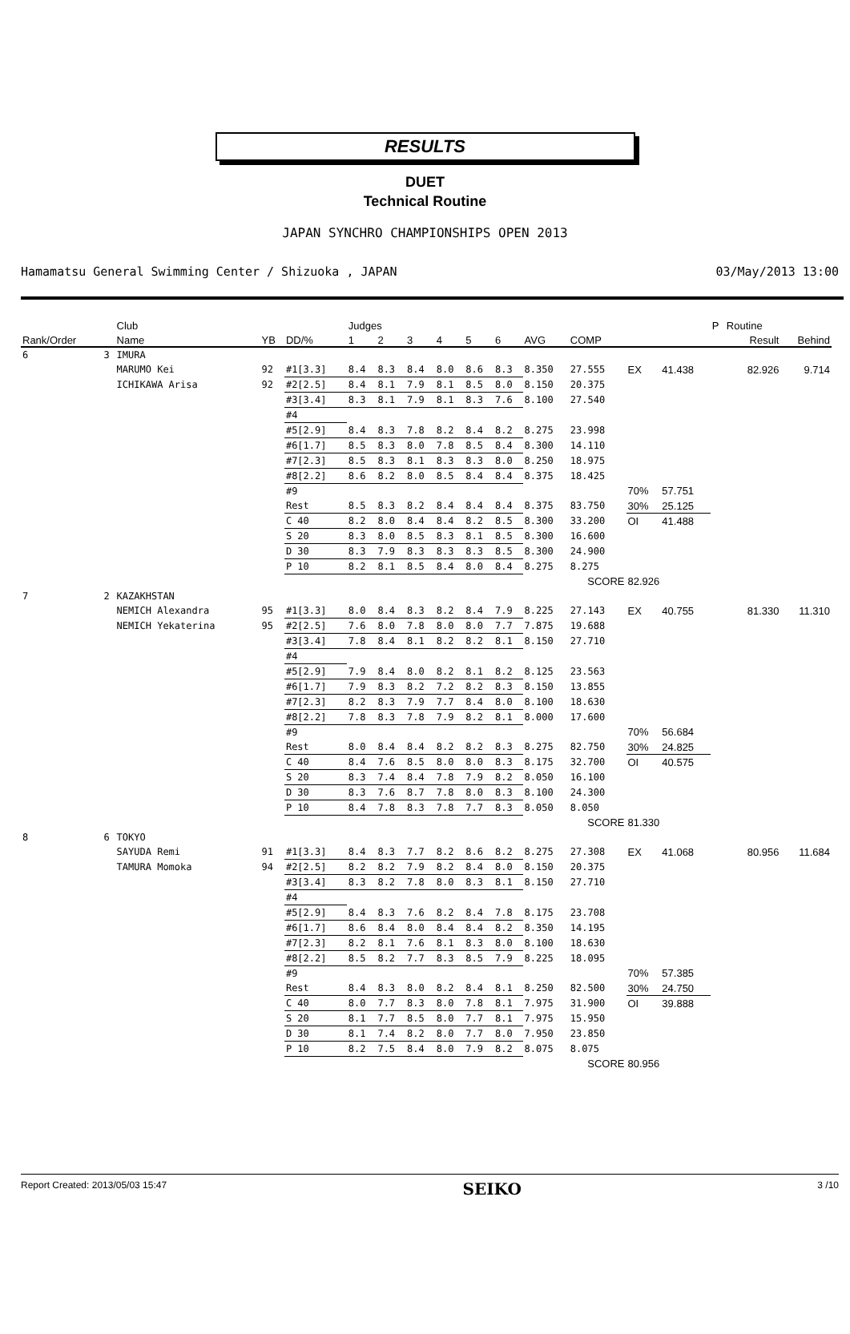RESULTS
DUET
Technical Routine
JAPAN SYNCHRO CHAMPIONSHIPS OPEN 2013
Hamamatsu General Swimming Center / Shizuoka , JAPAN 03/May/2013 13:00
| | | Club | | | Judges | | | | | | | | | | P | Routine | |
| --- | --- | --- | --- | --- | --- | --- | --- | --- | --- | --- | --- | --- | --- | --- | --- | --- | --- |
| Rank/Order | | Name | YB | DD/% | 1 | 2 | 3 | 4 | 5 | 6 | AVG | COMP | | | | Result | Behind |
| 6 | 3 | IMURA | | | | | | | | | | | | | | | |
| | | MARUMO Kei | 92 | #1[3.3] | 8.4 | 8.3 | 8.4 | 8.0 | 8.6 | 8.3 | 8.350 | 27.555 | EX | 41.438 | | 82.926 | 9.714 |
| | | ICHIKAWA Arisa | 92 | #2[2.5] | 8.4 | 8.1 | 7.9 | 8.1 | 8.5 | 8.0 | 8.150 | 20.375 | | | | | |
| | | | | #3[3.4] | 8.3 | 8.1 | 7.9 | 8.1 | 8.3 | 7.6 | 8.100 | 27.540 | | | | | |
| | | | | #4 | | | | | | | | | | | | | |
| | | | | #5[2.9] | 8.4 | 8.3 | 7.8 | 8.2 | 8.4 | 8.2 | 8.275 | 23.998 | | | | | |
| | | | | #6[1.7] | 8.5 | 8.3 | 8.0 | 7.8 | 8.5 | 8.4 | 8.300 | 14.110 | | | | | |
| | | | | #7[2.3] | 8.5 | 8.3 | 8.1 | 8.3 | 8.3 | 8.0 | 8.250 | 18.975 | | | | | |
| | | | | #8[2.2] | 8.6 | 8.2 | 8.0 | 8.5 | 8.4 | 8.4 | 8.375 | 18.425 | | | | | |
| | | | | #9 | | | | | | | | | 70% | 57.751 | | | |
| | | | | Rest | 8.5 | 8.3 | 8.2 | 8.4 | 8.4 | 8.4 | 8.375 | 83.750 | 30% | 25.125 | | | |
| | | | | C 40 | 8.2 | 8.0 | 8.4 | 8.4 | 8.2 | 8.5 | 8.300 | 33.200 | OI | 41.488 | | | |
| | | | | S 20 | 8.3 | 8.0 | 8.5 | 8.3 | 8.1 | 8.5 | 8.300 | 16.600 | | | | | |
| | | | | D 30 | 8.3 | 7.9 | 8.3 | 8.3 | 8.3 | 8.5 | 8.300 | 24.900 | | | | | |
| | | | | P 10 | 8.2 | 8.1 | 8.5 | 8.4 | 8.0 | 8.4 | 8.275 | 8.275 | | | | | |
| | | | | | | | | | | | | SCORE | 82.926 | | | | |
| 7 | 2 | KAZAKHSTAN | | | | | | | | | | | | | | | |
| | | NEMICH Alexandra | 95 | #1[3.3] | 8.0 | 8.4 | 8.3 | 8.2 | 8.4 | 7.9 | 8.225 | 27.143 | EX | 40.755 | | 81.330 | 11.310 |
| | | NEMICH Yekaterina | 95 | #2[2.5] | 7.6 | 8.0 | 7.8 | 8.0 | 8.0 | 7.7 | 7.875 | 19.688 | | | | | |
| | | | | #3[3.4] | 7.8 | 8.4 | 8.1 | 8.2 | 8.2 | 8.1 | 8.150 | 27.710 | | | | | |
| | | | | #4 | | | | | | | | | | | | | |
| | | | | #5[2.9] | 7.9 | 8.4 | 8.0 | 8.2 | 8.1 | 8.2 | 8.125 | 23.563 | | | | | |
| | | | | #6[1.7] | 7.9 | 8.3 | 8.2 | 7.2 | 8.2 | 8.3 | 8.150 | 13.855 | | | | | |
| | | | | #7[2.3] | 8.2 | 8.3 | 7.9 | 7.7 | 8.4 | 8.0 | 8.100 | 18.630 | | | | | |
| | | | | #8[2.2] | 7.8 | 8.3 | 7.8 | 7.9 | 8.2 | 8.1 | 8.000 | 17.600 | | | | | |
| | | | | #9 | | | | | | | | | 70% | 56.684 | | | |
| | | | | Rest | 8.0 | 8.4 | 8.4 | 8.2 | 8.2 | 8.3 | 8.275 | 82.750 | 30% | 24.825 | | | |
| | | | | C 40 | 8.4 | 7.6 | 8.5 | 8.0 | 8.0 | 8.3 | 8.175 | 32.700 | OI | 40.575 | | | |
| | | | | S 20 | 8.3 | 7.4 | 8.4 | 7.8 | 7.9 | 8.2 | 8.050 | 16.100 | | | | | |
| | | | | D 30 | 8.3 | 7.6 | 8.7 | 7.8 | 8.0 | 8.3 | 8.100 | 24.300 | | | | | |
| | | | | P 10 | 8.4 | 7.8 | 8.3 | 7.8 | 7.7 | 8.3 | 8.050 | 8.050 | | | | | |
| | | | | | | | | | | | | SCORE | 81.330 | | | | |
| 8 | 6 | TOKYO | | | | | | | | | | | | | | | |
| | | SAYUDA Remi | 91 | #1[3.3] | 8.4 | 8.3 | 7.7 | 8.2 | 8.6 | 8.2 | 8.275 | 27.308 | EX | 41.068 | | 80.956 | 11.684 |
| | | TAMURA Momoka | 94 | #2[2.5] | 8.2 | 8.2 | 7.9 | 8.2 | 8.4 | 8.0 | 8.150 | 20.375 | | | | | |
| | | | | #3[3.4] | 8.3 | 8.2 | 7.8 | 8.0 | 8.3 | 8.1 | 8.150 | 27.710 | | | | | |
| | | | | #4 | | | | | | | | | | | | | |
| | | | | #5[2.9] | 8.4 | 8.3 | 7.6 | 8.2 | 8.4 | 7.8 | 8.175 | 23.708 | | | | | |
| | | | | #6[1.7] | 8.6 | 8.4 | 8.0 | 8.4 | 8.4 | 8.2 | 8.350 | 14.195 | | | | | |
| | | | | #7[2.3] | 8.2 | 8.1 | 7.6 | 8.1 | 8.3 | 8.0 | 8.100 | 18.630 | | | | | |
| | | | | #8[2.2] | 8.5 | 8.2 | 7.7 | 8.3 | 8.5 | 7.9 | 8.225 | 18.095 | | | | | |
| | | | | #9 | | | | | | | | | 70% | 57.385 | | | |
| | | | | Rest | 8.4 | 8.3 | 8.0 | 8.2 | 8.4 | 8.1 | 8.250 | 82.500 | 30% | 24.750 | | | |
| | | | | C 40 | 8.0 | 7.7 | 8.3 | 8.0 | 7.8 | 8.1 | 7.975 | 31.900 | OI | 39.888 | | | |
| | | | | S 20 | 8.1 | 7.7 | 8.5 | 8.0 | 7.7 | 8.1 | 7.975 | 15.950 | | | | | |
| | | | | D 30 | 8.1 | 7.4 | 8.2 | 8.0 | 7.7 | 8.0 | 7.950 | 23.850 | | | | | |
| | | | | P 10 | 8.2 | 7.5 | 8.4 | 8.0 | 7.9 | 8.2 | 8.075 | 8.075 | | | | | |
| | | | | | | | | | | | | SCORE | 80.956 | | | | |
Report Created: 2013/05/03 15:47 SEIKO 3 /10